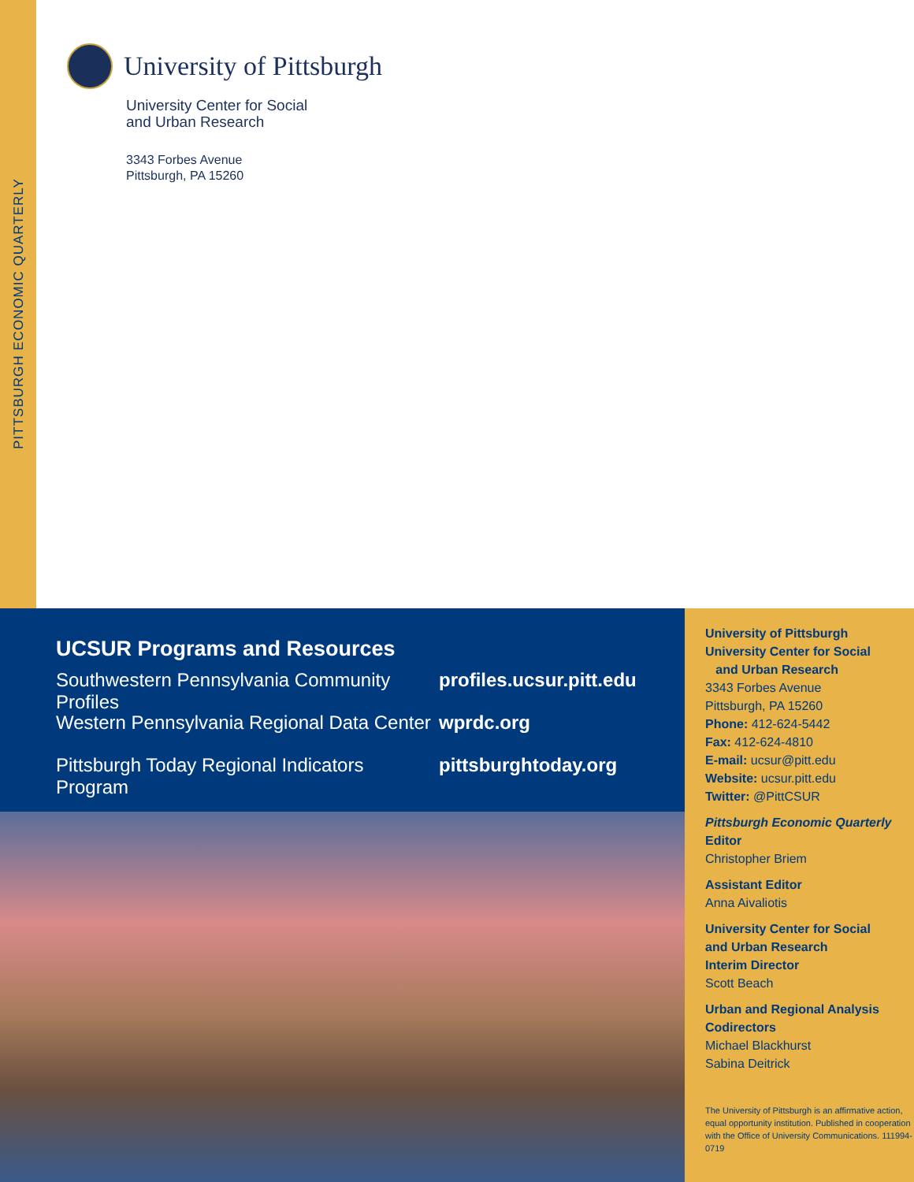PITTSBURGH ECONOMIC QUARTERLY
University of Pittsburgh
University Center for Social
and Urban Research
3343 Forbes Avenue
Pittsburgh, PA 15260
UCSUR Programs and Resources
Southwestern Pennsylvania Community Profiles profiles.ucsur.pitt.edu
Western Pennsylvania Regional Data Center wprdc.org
Pittsburgh Today Regional Indicators Program pittsburghtoday.org
University of Pittsburgh
University Center for Social
and Urban Research
3343 Forbes Avenue
Pittsburgh, PA 15260
Phone: 412-624-5442
Fax: 412-624-4810
E-mail: ucsur@pitt.edu
Website: ucsur.pitt.edu
Twitter: @PittCSUR
Pittsburgh Economic Quarterly
Editor
Christopher Briem
Assistant Editor
Anna Aivaliotis
University Center for Social
and Urban Research
Interim Director
Scott Beach
Urban and Regional Analysis
Codirectors
Michael Blackhurst
Sabina Deitrick
The University of Pittsburgh is an affirmative action, equal opportunity institution. Published in cooperation with the Office of University Communications. 111994-0719